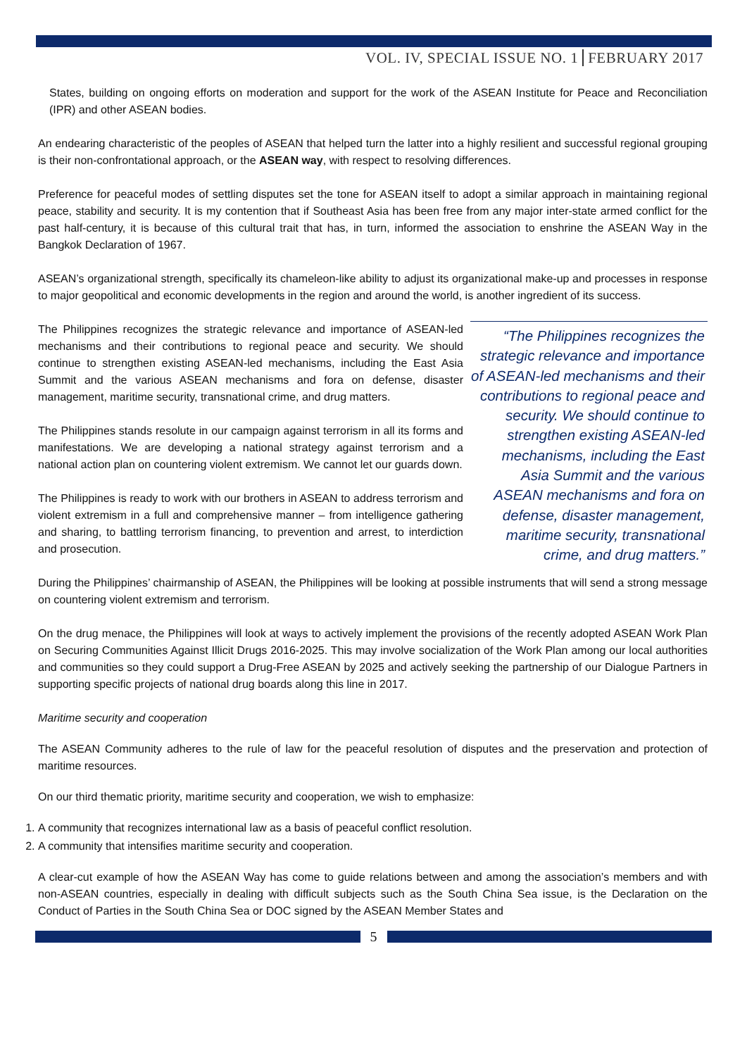VOL. IV, SPECIAL ISSUE NO. 1 FEBRUARY 2017
States, building on ongoing efforts on moderation and support for the work of the ASEAN Institute for Peace and Reconciliation (IPR) and other ASEAN bodies.
An endearing characteristic of the peoples of ASEAN that helped turn the latter into a highly resilient and successful regional grouping is their non-confrontational approach, or the ASEAN way, with respect to resolving differences.
Preference for peaceful modes of settling disputes set the tone for ASEAN itself to adopt a similar approach in maintaining regional peace, stability and security. It is my contention that if Southeast Asia has been free from any major inter-state armed conflict for the past half-century, it is because of this cultural trait that has, in turn, informed the association to enshrine the ASEAN Way in the Bangkok Declaration of 1967.
ASEAN’s organizational strength, specifically its chameleon-like ability to adjust its organizational make-up and processes in response to major geopolitical and economic developments in the region and around the world, is another ingredient of its success.
The Philippines recognizes the strategic relevance and importance of ASEAN-led mechanisms and their contributions to regional peace and security. We should continue to strengthen existing ASEAN-led mechanisms, including the East Asia Summit and the various ASEAN mechanisms and fora on defense, disaster management, maritime security, transnational crime, and drug matters.
The Philippines stands resolute in our campaign against terrorism in all its forms and manifestations. We are developing a national strategy against terrorism and a national action plan on countering violent extremism. We cannot let our guards down.
The Philippines is ready to work with our brothers in ASEAN to address terrorism and violent extremism in a full and comprehensive manner – from intelligence gathering and sharing, to battling terrorism financing, to prevention and arrest, to interdiction and prosecution.
“The Philippines recognizes the strategic relevance and importance of ASEAN-led mechanisms and their contributions to regional peace and security. We should continue to strengthen existing ASEAN-led mechanisms, including the East Asia Summit and the various ASEAN mechanisms and fora on defense, disaster management, maritime security, transnational crime, and drug matters.”
During the Philippines’ chairmanship of ASEAN, the Philippines will be looking at possible instruments that will send a strong message on countering violent extremism and terrorism.
On the drug menace, the Philippines will look at ways to actively implement the provisions of the recently adopted ASEAN Work Plan on Securing Communities Against Illicit Drugs 2016-2025. This may involve socialization of the Work Plan among our local authorities and communities so they could support a Drug-Free ASEAN by 2025 and actively seeking the partnership of our Dialogue Partners in supporting specific projects of national drug boards along this line in 2017.
Maritime security and cooperation
The ASEAN Community adheres to the rule of law for the peaceful resolution of disputes and the preservation and protection of maritime resources.
On our third thematic priority, maritime security and cooperation, we wish to emphasize:
1. A community that recognizes international law as a basis of peaceful conflict resolution.
2. A community that intensifies maritime security and cooperation.
A clear-cut example of how the ASEAN Way has come to guide relations between and among the association’s members and with non-ASEAN countries, especially in dealing with difficult subjects such as the South China Sea issue, is the Declaration on the Conduct of Parties in the South China Sea or DOC signed by the ASEAN Member States and
5